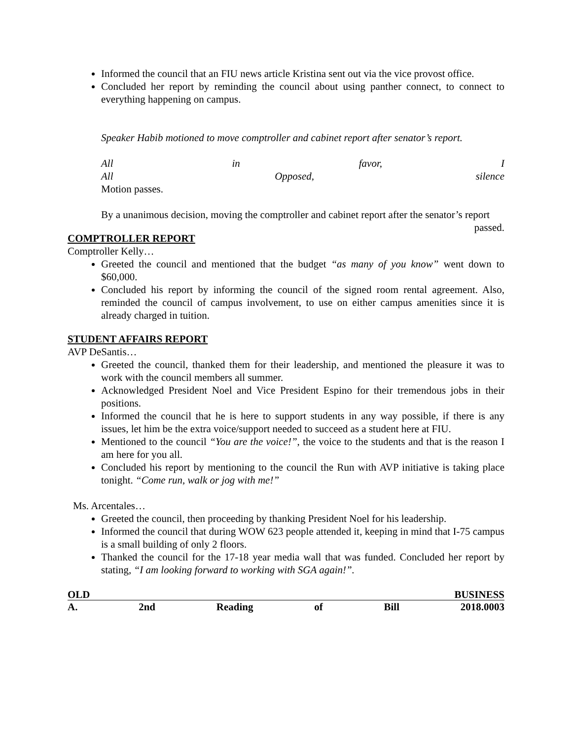Informed the council that an FIU news article Kristina sent out via the vice provost office.
Concluded her report by reminding the council about using panther connect, to connect to everything happening on campus.
Speaker Habib motioned to move comptroller and cabinet report after senator’s report.
All in favor, I
All Opposed, silence
Motion passes.
By a unanimous decision, moving the comptroller and cabinet report after the senator’s report passed.
COMPTROLLER REPORT
Comptroller Kelly…
Greeted the council and mentioned that the budget “as many of you know” went down to $60,000.
Concluded his report by informing the council of the signed room rental agreement. Also, reminded the council of campus involvement, to use on either campus amenities since it is already charged in tuition.
STUDENT AFFAIRS REPORT
AVP DeSantis…
Greeted the council, thanked them for their leadership, and mentioned the pleasure it was to work with the council members all summer.
Acknowledged President Noel and Vice President Espino for their tremendous jobs in their positions.
Informed the council that he is here to support students in any way possible, if there is any issues, let him be the extra voice/support needed to succeed as a student here at FIU.
Mentioned to the council “You are the voice!”, the voice to the students and that is the reason I am here for you all.
Concluded his report by mentioning to the council the Run with AVP initiative is taking place tonight. “Come run, walk or jog with me!”
Ms. Arcentales…
Greeted the council, then proceeding by thanking President Noel for his leadership.
Informed the council that during WOW 623 people attended it, keeping in mind that I-75 campus is a small building of only 2 floors.
Thanked the council for the 17-18 year media wall that was funded. Concluded her report by stating, “I am looking forward to working with SGA again!”.
OLD BUSINESS
A. 2nd Reading of Bill 2018.0003